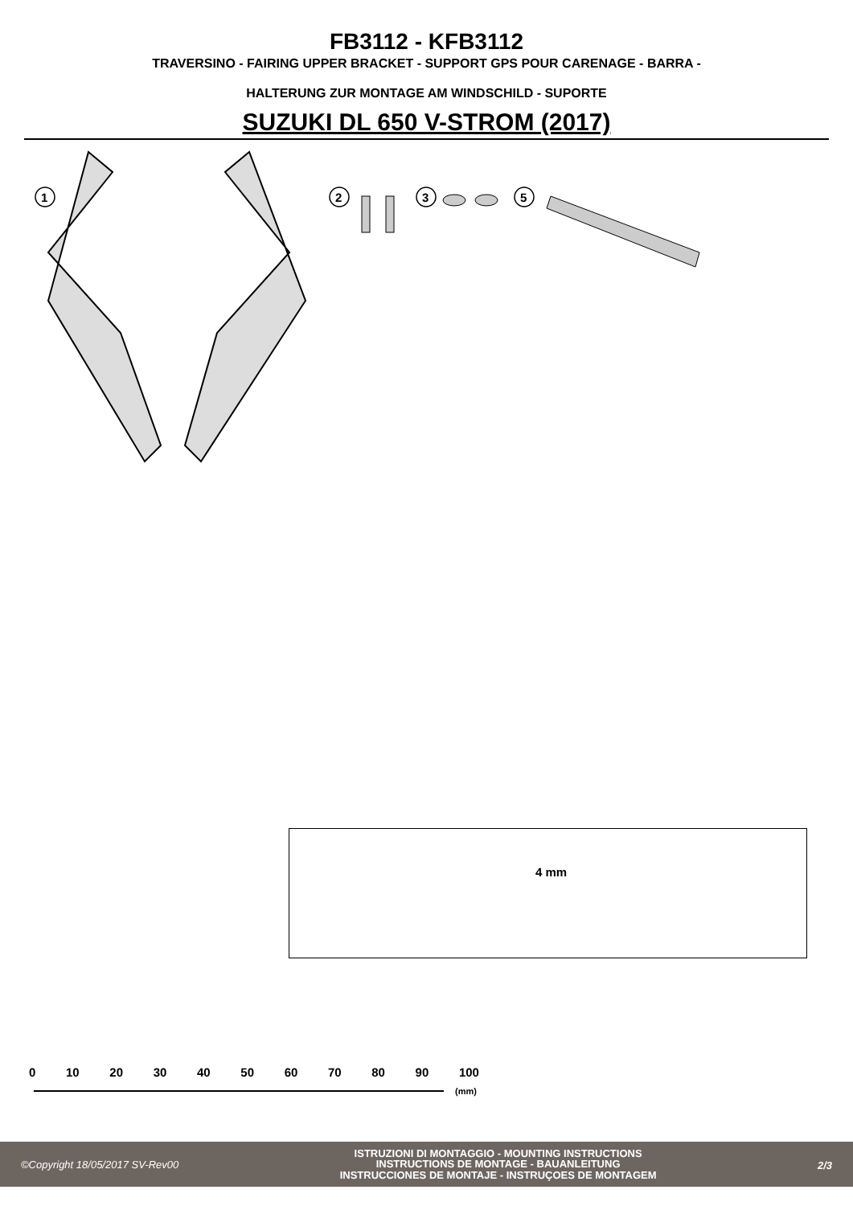FB3112 - KFB3112
TRAVERSINO - FAIRING UPPER BRACKET - SUPPORT GPS POUR CARENAGE - BARRA -
HALTERUNG ZUR MONTAGE AM WINDSCHILD - SUPORTE
SUZUKI DL 650 V-STROM (2017)
1
2
3
5
4 mm
0 10 20 30 40 50 60 70 80 90 100
(mm)
©Copyright 18/05/2017 SV-Rev00
ISTRUZIONI DI MONTAGGIO - MOUNTING INSTRUCTIONS
INSTRUCTIONS DE MONTAGE - BAUANLEITUNG
INSTRUCCIONES DE MONTAJE - INSTRUÇOES DE MONTAGEM
2/3